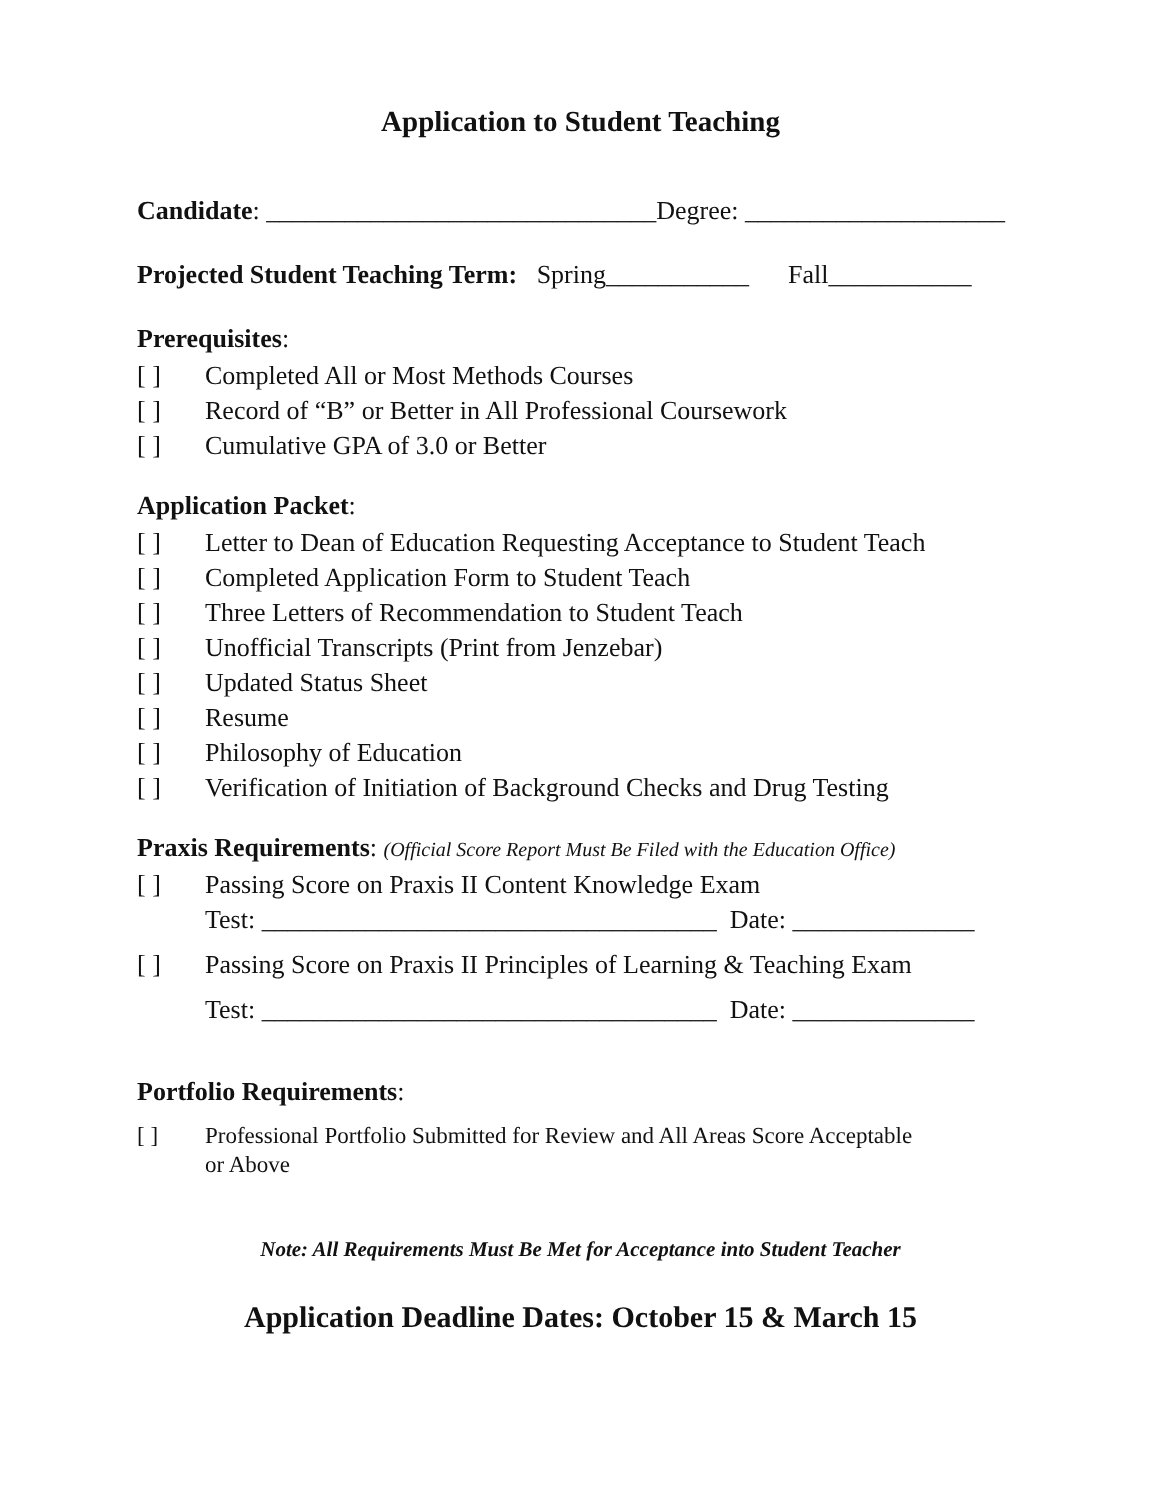Application to Student Teaching
Candidate: ______________________________Degree: ____________________
Projected Student Teaching Term: Spring___________ Fall___________
Prerequisites:
[ ] Completed All or Most Methods Courses
[ ] Record of “B” or Better in All Professional Coursework
[ ] Cumulative GPA of 3.0 or Better
Application Packet:
[ ] Letter to Dean of Education Requesting Acceptance to Student Teach
[ ] Completed Application Form to Student Teach
[ ] Three Letters of Recommendation to Student Teach
[ ] Unofficial Transcripts (Print from Jenzebar)
[ ] Updated Status Sheet
[ ] Resume
[ ] Philosophy of Education
[ ] Verification of Initiation of Background Checks and Drug Testing
Praxis Requirements: (Official Score Report Must Be Filed with the Education Office)
[ ] Passing Score on Praxis II Content Knowledge Exam
Test: ___________________________________ Date: ______________
[ ] Passing Score on Praxis II Principles of Learning & Teaching Exam
Test: ___________________________________ Date: ______________
Portfolio Requirements:
[ ] Professional Portfolio Submitted for Review and All Areas Score Acceptable
or Above
Note: All Requirements Must Be Met for Acceptance into Student Teacher
Application Deadline Dates: October 15 & March 15